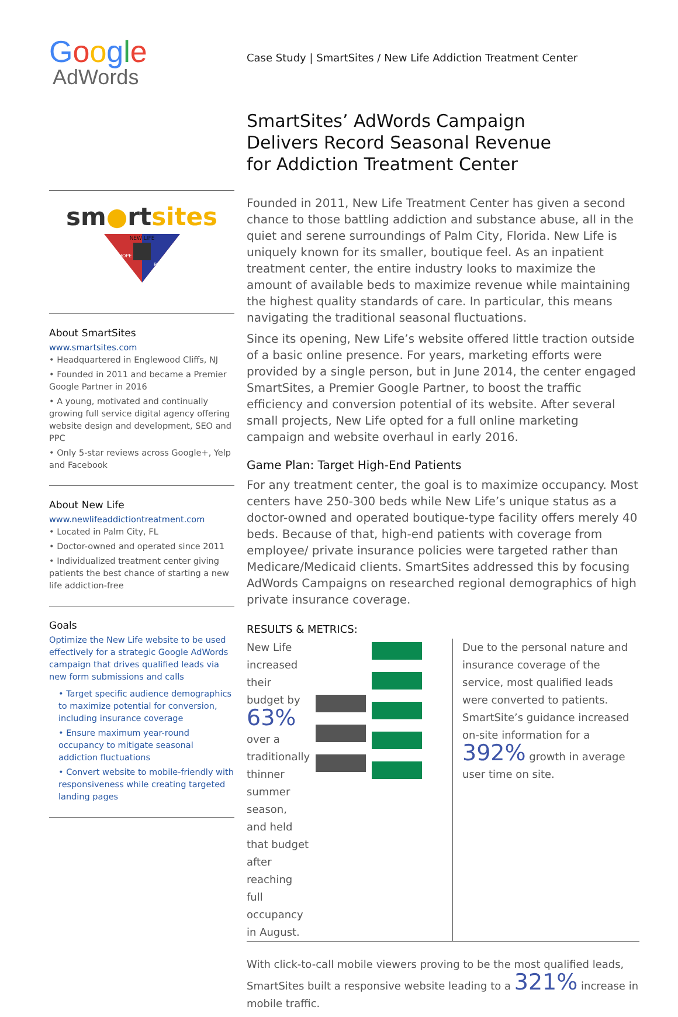Google
AdWords
sm●rtsites
NEW LIFE
HOPE
RECOVERY
About SmartSites
www.smartsites.com
• Headquartered in Englewood Cliffs, NJ
• Founded in 2011 and became a Premier Google Partner in 2016
• A young, motivated and continually growing full service digital agency offering website design and development, SEO and PPC
• Only 5-star reviews across Google+, Yelp and Facebook
About New Life
www.newlifeaddictiontreatment.com
• Located in Palm City, FL
• Doctor-owned and operated since 2011
• Individualized treatment center giving patients the best chance of starting a new life addiction-free
Goals
Optimize the New Life website to be used effectively for a strategic Google AdWords campaign that drives qualified leads via new form submissions and calls
• Target specific audience demographics to maximize potential for conversion, including insurance coverage
• Ensure maximum year-round occupancy to mitigate seasonal addiction fluctuations
• Convert website to mobile-friendly with responsiveness while creating targeted landing pages
Case Study | SmartSites / New Life Addiction Treatment Center
SmartSites’ AdWords Campaign
Delivers Record Seasonal Revenue
for Addiction Treatment Center
Founded in 2011, New Life Treatment Center has given a second chance to those battling addiction and substance abuse, all in the quiet and serene surroundings of Palm City, Florida. New Life is uniquely known for its smaller, boutique feel. As an inpatient treatment center, the entire industry looks to maximize the amount of available beds to maximize revenue while maintaining the highest quality standards of care. In particular, this means navigating the traditional seasonal fluctuations.
Since its opening, New Life’s website offered little traction outside of a basic online presence. For years, marketing efforts were provided by a single person, but in June 2014, the center engaged SmartSites, a Premier Google Partner, to boost the traffic efficiency and conversion potential of its website. After several small projects, New Life opted for a full online marketing campaign and website overhaul in early 2016.
Game Plan: Target High-End Patients
For any treatment center, the goal is to maximize occupancy. Most centers have 250-300 beds while New Life’s unique status as a doctor-owned and operated boutique-type facility offers merely 40 beds. Because of that, high-end patients with coverage from employee/ private insurance policies were targeted rather than Medicare/Medicaid clients. SmartSites addressed this by focusing AdWords Campaigns on researched regional demographics of high private insurance coverage.
RESULTS & METRICS:
New Life increased their budget by 63% over a traditionally thinner summer season, and held that budget after reaching full occupancy in August.
Due to the personal nature and insurance coverage of the service, most qualified leads were converted to patients. SmartSite’s guidance increased on-site information for a 392% growth in average user time on site.
With click-to-call mobile viewers proving to be the most qualified leads, SmartSites built a responsive website leading to a 321% increase in mobile traffic.